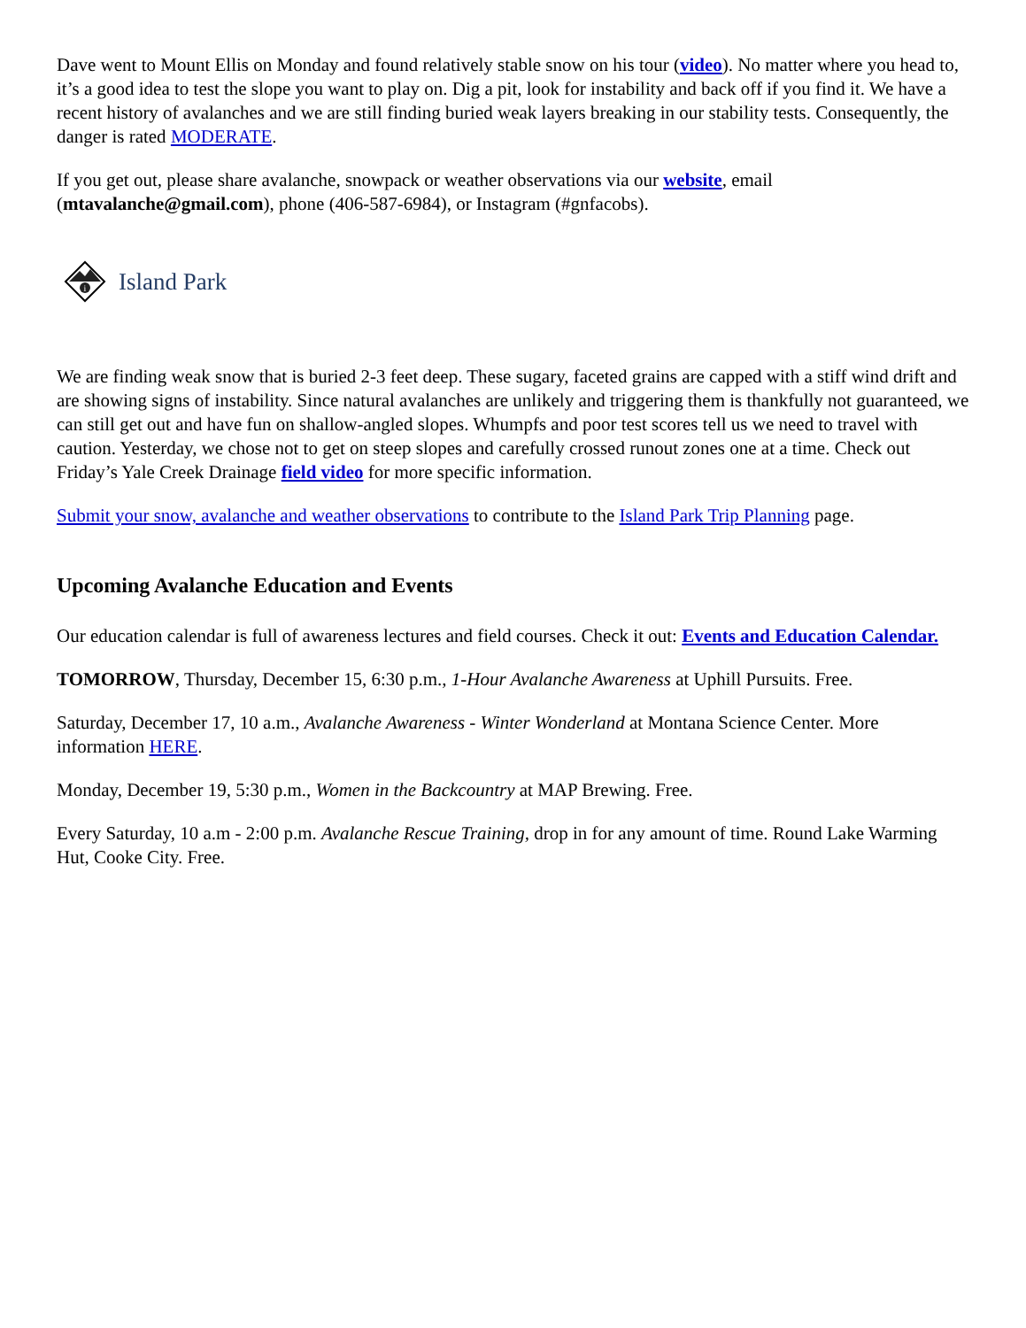Dave went to Mount Ellis on Monday and found relatively stable snow on his tour (video). No matter where you head to, it’s a good idea to test the slope you want to play on. Dig a pit, look for instability and back off if you find it. We have a recent history of avalanches and we are still finding buried weak layers breaking in our stability tests. Consequently, the danger is rated MODERATE.
If you get out, please share avalanche, snowpack or weather observations via our website, email (mtavalanche@gmail.com), phone (406-587-6984), or Instagram (#gnfacobs).
i
Island Park
We are finding weak snow that is buried 2-3 feet deep. These sugary, faceted grains are capped with a stiff wind drift and are showing signs of instability. Since natural avalanches are unlikely and triggering them is thankfully not guaranteed, we can still get out and have fun on shallow-angled slopes. Whumpfs and poor test scores tell us we need to travel with caution. Yesterday, we chose not to get on steep slopes and carefully crossed runout zones one at a time. Check out Friday’s Yale Creek Drainage field video for more specific information.
Submit your snow, avalanche and weather observations to contribute to the Island Park Trip Planning page.
Upcoming Avalanche Education and Events
Our education calendar is full of awareness lectures and field courses. Check it out: Events and Education Calendar.
TOMORROW, Thursday, December 15, 6:30 p.m., 1-Hour Avalanche Awareness at Uphill Pursuits. Free.
Saturday, December 17, 10 a.m., Avalanche Awareness - Winter Wonderland at Montana Science Center. More information HERE.
Monday, December 19, 5:30 p.m., Women in the Backcountry at MAP Brewing. Free.
Every Saturday, 10 a.m - 2:00 p.m. Avalanche Rescue Training, drop in for any amount of time. Round Lake Warming Hut, Cooke City. Free.